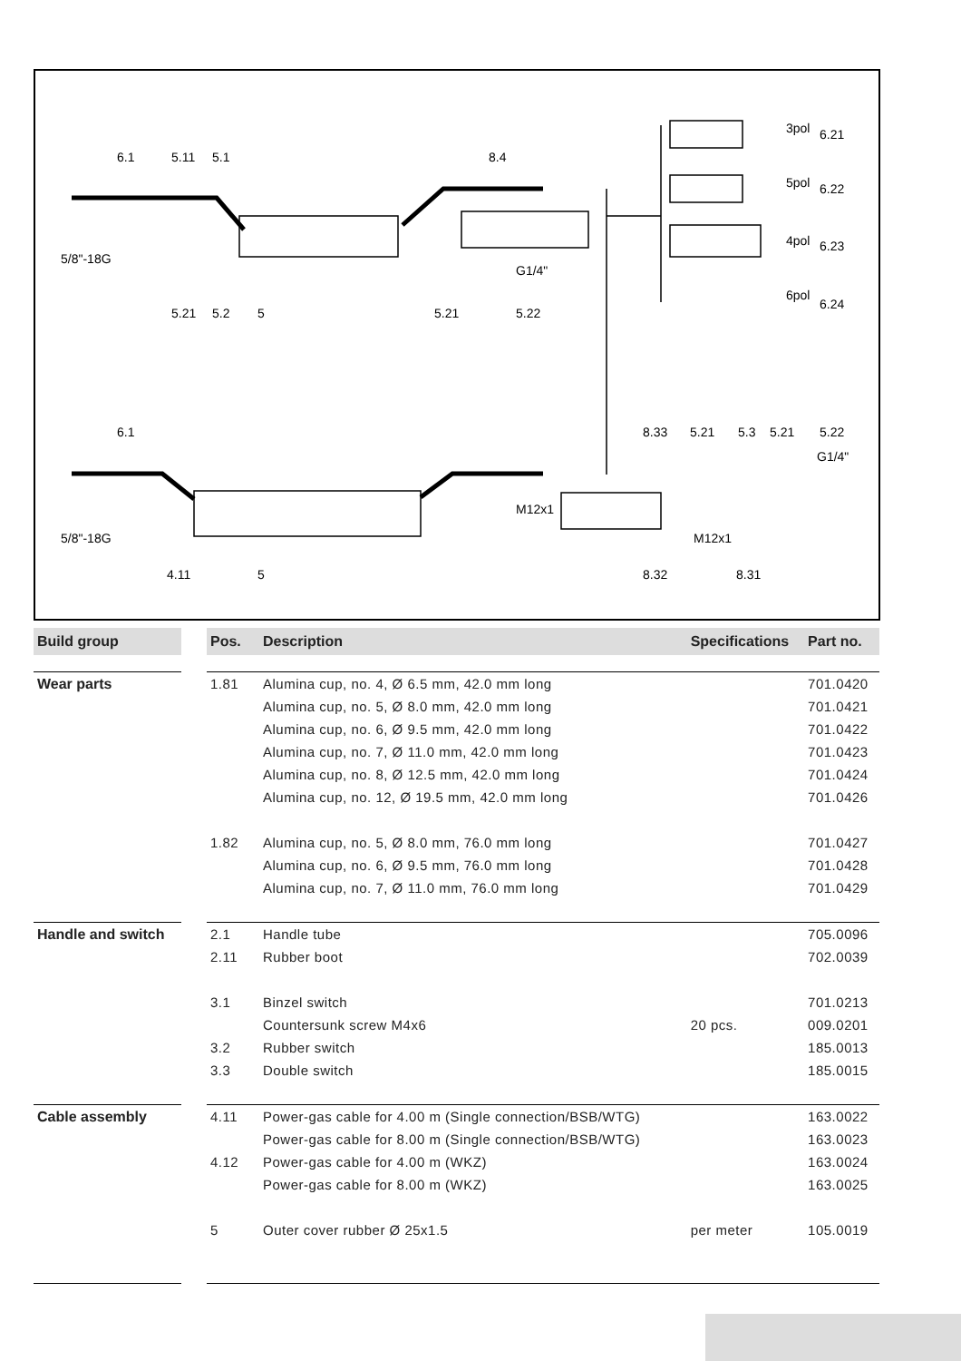6.1
5.11
5.1
8.4
5/8"-18G
5.21
5.2
5
5.21
5.22
G1/4"
3pol
6.21
5pol
6.22
4pol
6.23
6pol
6.24
6.1
8.33
5.21
5.3
5.21
5.22
G1/4"
M12x1
M12x1
5/8"-18G
4.11
5
8.32
8.31
| Build group | | Pos. | Description | Specifications | Part no. |
| --- | --- | --- | --- | --- | --- |
| Wear parts | | 1.81 | Alumina cup, no. 4, Ø 6.5 mm, 42.0 mm long | | 701.0420 |
| | | | Alumina cup, no. 5, Ø 8.0 mm, 42.0 mm long | | 701.0421 |
| | | | Alumina cup, no. 6, Ø 9.5 mm, 42.0 mm long | | 701.0422 |
| | | | Alumina cup, no. 7, Ø 11.0 mm, 42.0 mm long | | 701.0423 |
| | | | Alumina cup, no. 8, Ø 12.5 mm, 42.0 mm long | | 701.0424 |
| | | | Alumina cup, no. 12, Ø 19.5 mm, 42.0 mm long | | 701.0426 |
| | | 1.82 | Alumina cup, no. 5, Ø 8.0 mm, 76.0 mm long | | 701.0427 |
| | | | Alumina cup, no. 6, Ø 9.5 mm, 76.0 mm long | | 701.0428 |
| | | | Alumina cup, no. 7, Ø 11.0 mm, 76.0 mm long | | 701.0429 |
| Handle and switch | | 2.1 | Handle tube | | 705.0096 |
| | | 2.11 | Rubber boot | | 702.0039 |
| | | 3.1 | Binzel switch | | 701.0213 |
| | | | Countersunk screw M4x6 | 20 pcs. | 009.0201 |
| | | 3.2 | Rubber switch | | 185.0013 |
| | | 3.3 | Double switch | | 185.0015 |
| Cable assembly | | 4.11 | Power-gas cable for 4.00 m (Single connection/BSB/WTG) | | 163.0022 |
| | | | Power-gas cable for 8.00 m (Single connection/BSB/WTG) | | 163.0023 |
| | | 4.12 | Power-gas cable for 4.00 m (WKZ) | | 163.0024 |
| | | | Power-gas cable for 8.00 m (WKZ) | | 163.0025 |
| | | 5 | Outer cover rubber Ø 25x1.5 | per meter | 105.0019 |